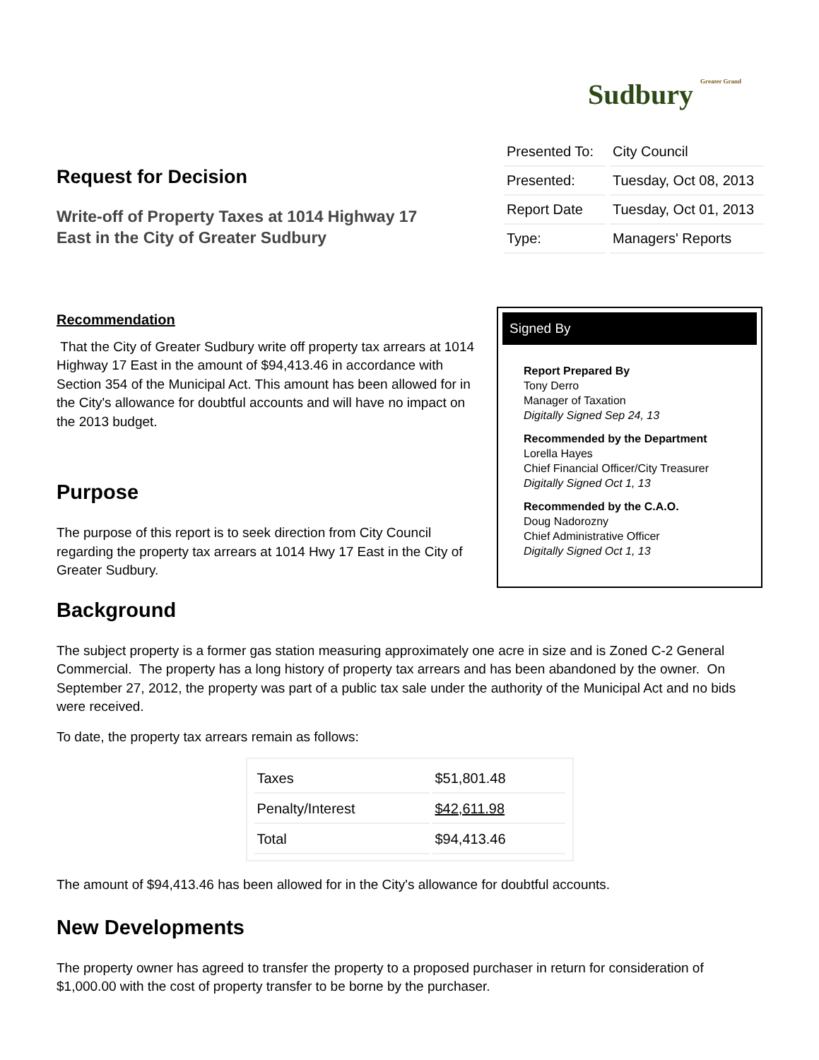Sudbury Greater Grand
Request for Decision
Write-off of Property Taxes at 1014 Highway 17 East in the City of Greater Sudbury
| Presented To: | City Council |
| Presented: | Tuesday, Oct 08, 2013 |
| Report Date | Tuesday, Oct 01, 2013 |
| Type: | Managers' Reports |
Recommendation
That the City of Greater Sudbury write off property tax arrears at 1014 Highway 17 East in the amount of $94,413.46 in accordance with Section 354 of the Municipal Act. This amount has been allowed for in the City's allowance for doubtful accounts and will have no impact on the 2013 budget.
Purpose
The purpose of this report is to seek direction from City Council regarding the property tax arrears at 1014 Hwy 17 East in the City of Greater Sudbury.
Signed By
Report Prepared By
Tony Derro
Manager of Taxation
Digitally Signed Sep 24, 13
Recommended by the Department
Lorella Hayes
Chief Financial Officer/City Treasurer
Digitally Signed Oct 1, 13
Recommended by the C.A.O.
Doug Nadorozny
Chief Administrative Officer
Digitally Signed Oct 1, 13
Background
The subject property is a former gas station measuring approximately one acre in size and is Zoned C-2 General Commercial. The property has a long history of property tax arrears and has been abandoned by the owner. On September 27, 2012, the property was part of a public tax sale under the authority of the Municipal Act and no bids were received.
To date, the property tax arrears remain as follows:
| Taxes | $51,801.48 |
| Penalty/Interest | $42,611.98 |
| Total | $94,413.46 |
The amount of $94,413.46 has been allowed for in the City's allowance for doubtful accounts.
New Developments
The property owner has agreed to transfer the property to a proposed purchaser in return for consideration of $1,000.00 with the cost of property transfer to be borne by the purchaser.